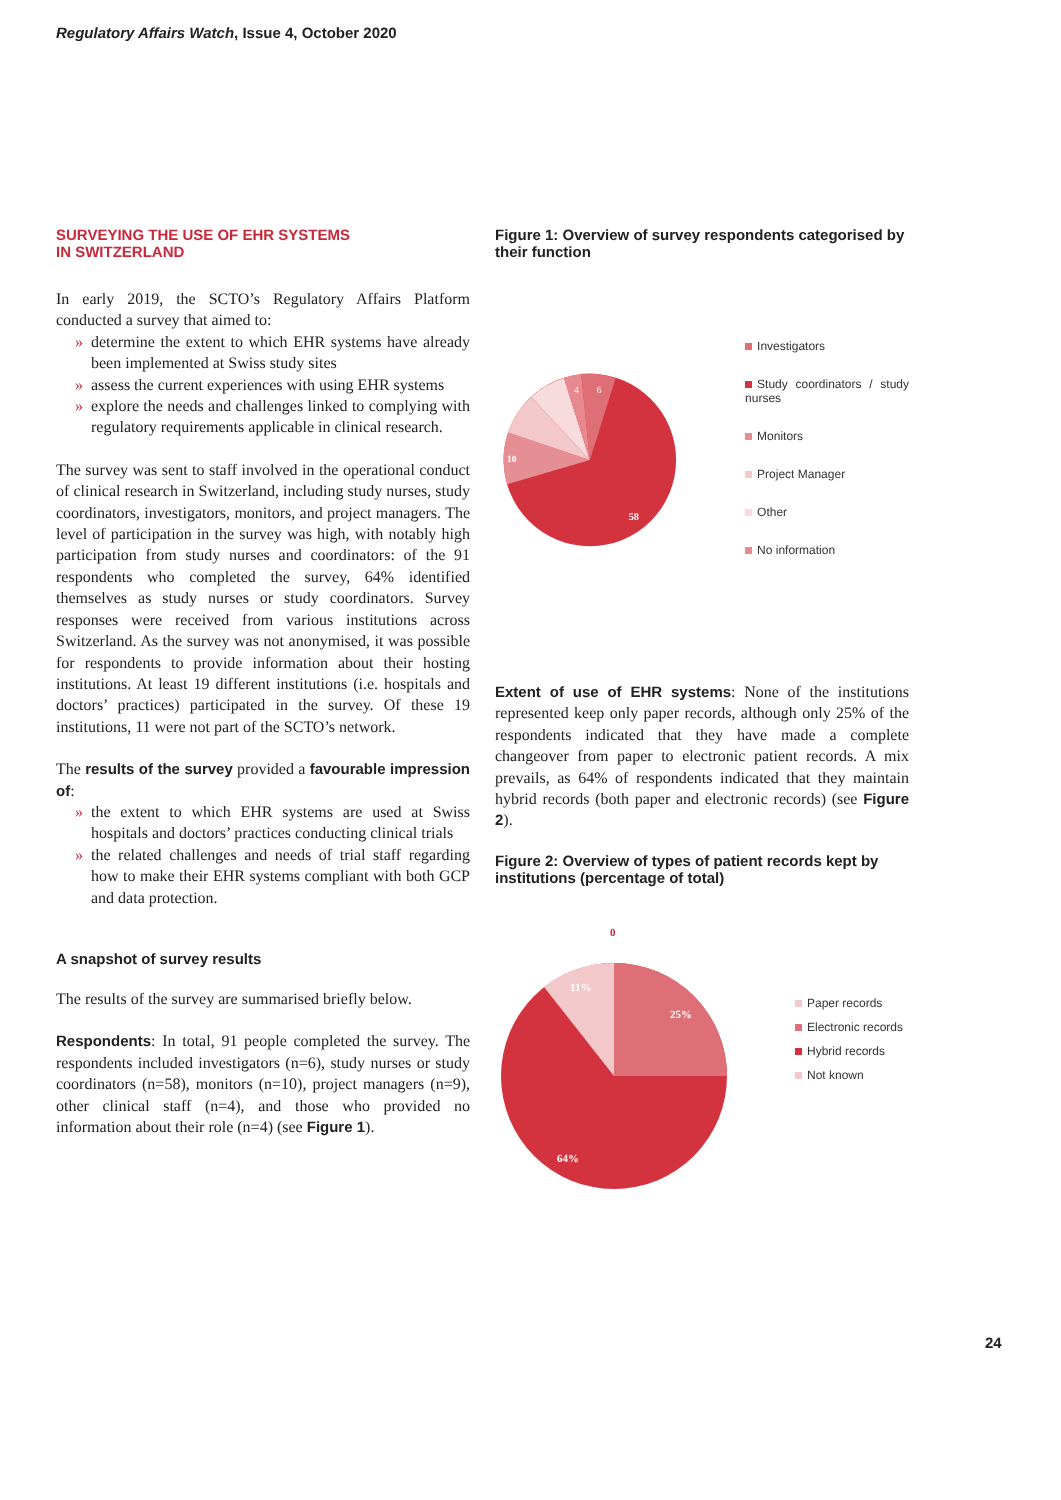Regulatory Affairs Watch, Issue 4, October 2020
SURVEYING THE USE OF EHR SYSTEMS
IN SWITZERLAND
In early 2019, the SCTO’s Regulatory Affairs Platform conducted a survey that aimed to:
» determine the extent to which EHR systems have already been implemented at Swiss study sites
» assess the current experiences with using EHR systems
» explore the needs and challenges linked to complying with regulatory requirements applicable in clinical research.
The survey was sent to staff involved in the operational conduct of clinical research in Switzerland, including study nurses, study coordinators, investigators, monitors, and project managers. The level of participation in the survey was high, with notably high participation from study nurses and coordinators: of the 91 respondents who completed the survey, 64% identified themselves as study nurses or study coordinators. Survey responses were received from various institutions across Switzerland. As the survey was not anonymised, it was possible for respondents to provide information about their hosting institutions. At least 19 different institutions (i.e. hospitals and doctors’ practices) participated in the survey. Of these 19 institutions, 11 were not part of the SCTO’s network.
The results of the survey provided a favourable impression of:
» the extent to which EHR systems are used at Swiss hospitals and doctors’ practices conducting clinical trials
» the related challenges and needs of trial staff regarding how to make their EHR systems compliant with both GCP and data protection.
A snapshot of survey results
The results of the survey are summarised briefly below.
Respondents: In total, 91 people completed the survey. The respondents included investigators (n=6), study nurses or study coordinators (n=58), monitors (n=10), project managers (n=9), other clinical staff (n=4), and those who provided no information about their role (n=4) (see Figure 1).
Figure 1: Overview of survey respondents categorised by their function
10
4
6
58
Investigators
Study coordinators / study nurses
Monitors
Project Manager
Other
No information
Extent of use of EHR systems: None of the institutions represented keep only paper records, although only 25% of the respondents indicated that they have made a complete changeover from paper to electronic patient records. A mix prevails, as 64% of respondents indicated that they maintain hybrid records (both paper and electronic records) (see Figure 2).
Figure 2: Overview of types of patient records kept by institutions (percentage of total)
0
11%
25%
64%
Paper records
Electronic records
Hybrid records
Not known
24